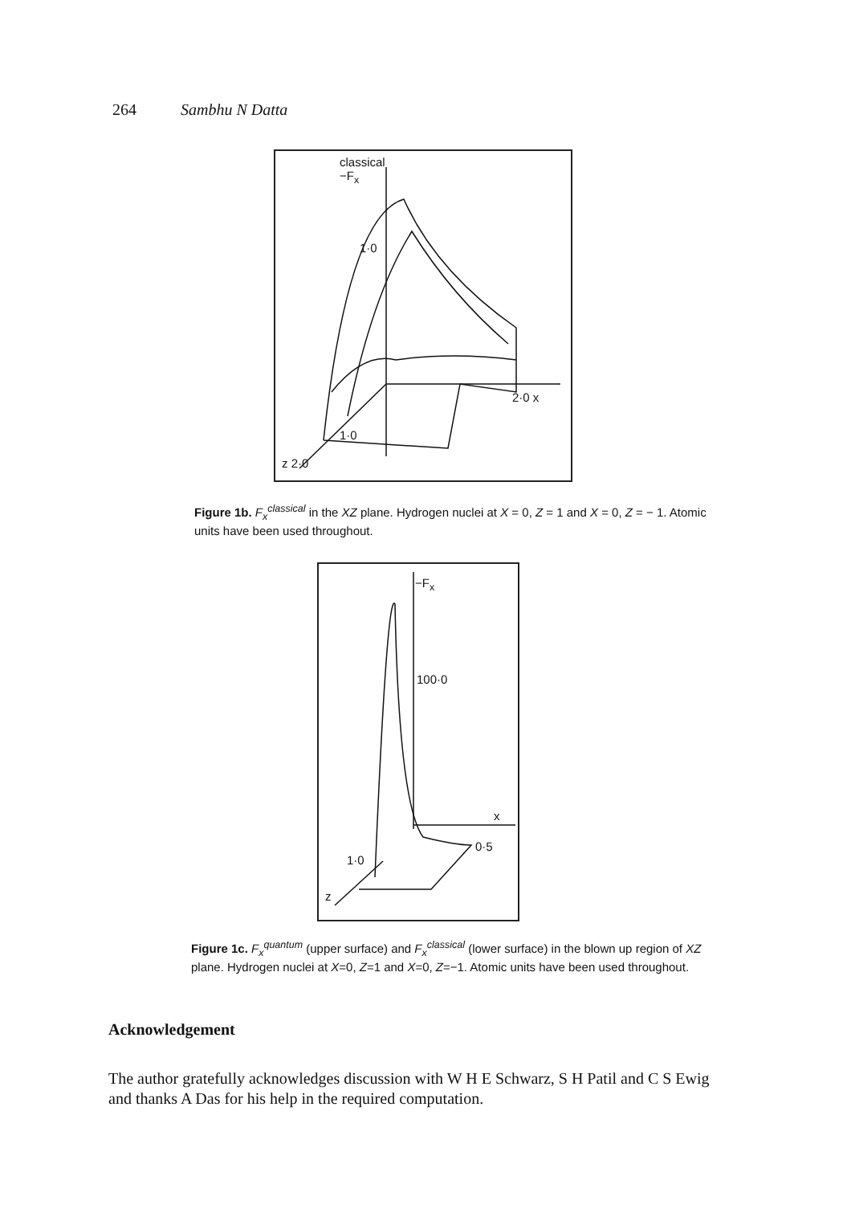264 Sambhu N Datta
classical
−F<sub>x</sub>
1·0
2·0 x
1·0
z 2·0
Figure 1b. F<sub>x</sub><sup>classical</sup> in the XZ plane. Hydrogen nuclei at X = 0, Z = 1 and X = 0, Z = − 1. Atomic units have been used throughout.
−F<sub>x</sub>
100·0
x
0·5
1·0
z
Figure 1c. F<sub>x</sub><sup>quantum</sup> (upper surface) and F<sub>x</sub><sup>classical</sup> (lower surface) in the blown up region of XZ plane. Hydrogen nuclei at X=0, Z=1 and X=0, Z=−1. Atomic units have been used throughout.
Acknowledgement
The author gratefully acknowledges discussion with W H E Schwarz, S H Patil and C S Ewig and thanks A Das for his help in the required computation.